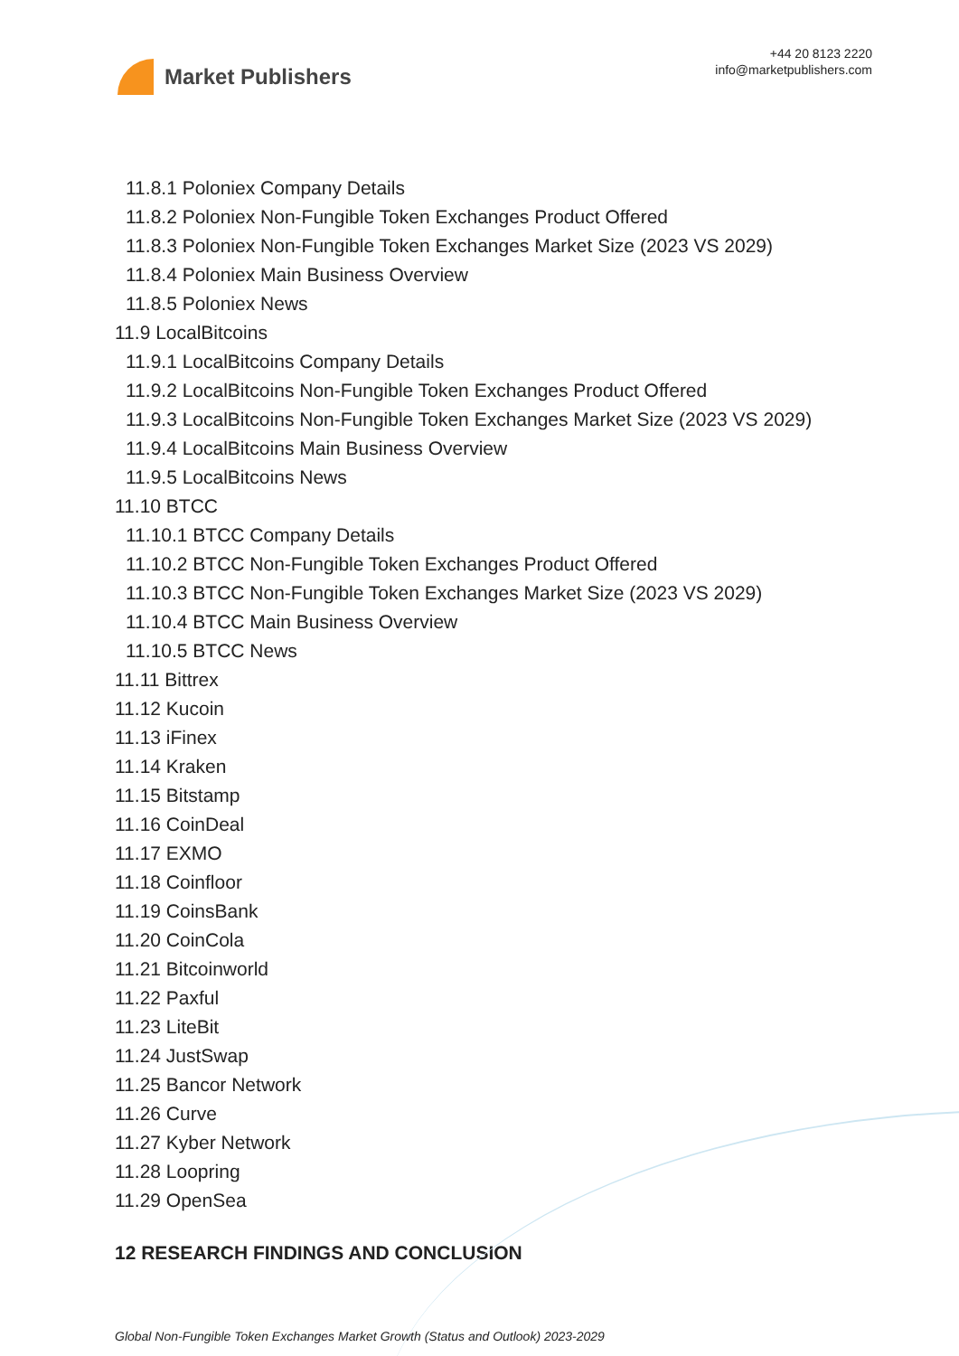Market Publishers
+44 20 8123 2220
info@marketpublishers.com
11.8.1 Poloniex Company Details
11.8.2 Poloniex Non-Fungible Token Exchanges Product Offered
11.8.3 Poloniex Non-Fungible Token Exchanges Market Size (2023 VS 2029)
11.8.4 Poloniex Main Business Overview
11.8.5 Poloniex News
11.9 LocalBitcoins
11.9.1 LocalBitcoins Company Details
11.9.2 LocalBitcoins Non-Fungible Token Exchanges Product Offered
11.9.3 LocalBitcoins Non-Fungible Token Exchanges Market Size (2023 VS 2029)
11.9.4 LocalBitcoins Main Business Overview
11.9.5 LocalBitcoins News
11.10 BTCC
11.10.1 BTCC Company Details
11.10.2 BTCC Non-Fungible Token Exchanges Product Offered
11.10.3 BTCC Non-Fungible Token Exchanges Market Size (2023 VS 2029)
11.10.4 BTCC Main Business Overview
11.10.5 BTCC News
11.11 Bittrex
11.12 Kucoin
11.13 iFinex
11.14 Kraken
11.15 Bitstamp
11.16 CoinDeal
11.17 EXMO
11.18 Coinfloor
11.19 CoinsBank
11.20 CoinCola
11.21 Bitcoinworld
11.22 Paxful
11.23 LiteBit
11.24 JustSwap
11.25 Bancor Network
11.26 Curve
11.27 Kyber Network
11.28 Loopring
11.29 OpenSea
12 RESEARCH FINDINGS AND CONCLUSION
Global Non-Fungible Token Exchanges Market Growth (Status and Outlook) 2023-2029